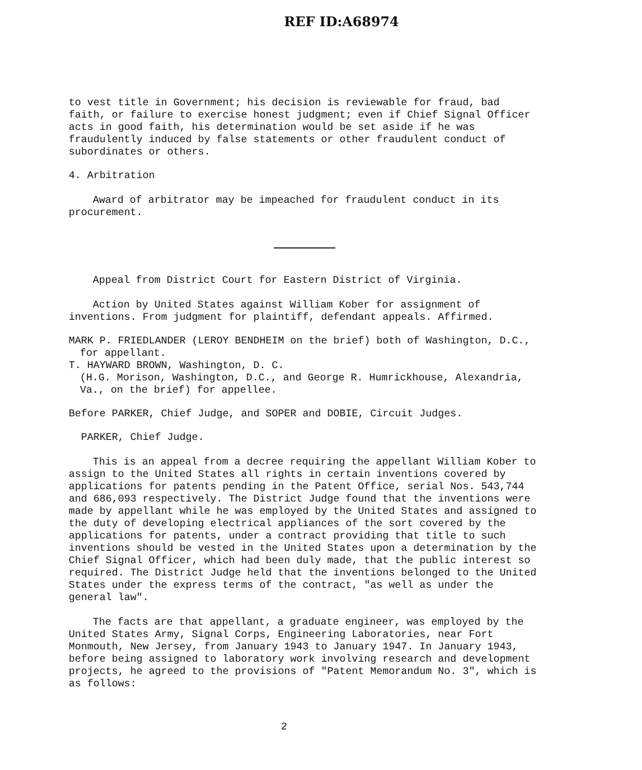REF ID:A68974
to vest title in Government; his decision is reviewable for fraud, bad faith, or failure to exercise honest judgment; even if Chief Signal Officer acts in good faith, his determination would be set aside if he was fraudulently induced by false statements or other fraudulent conduct of subordinates or others.
4. Arbitration
Award of arbitrator may be impeached for fraudulent conduct in its procurement.
Appeal from District Court for Eastern District of Virginia.
Action by United States against William Kober for assignment of inventions. From judgment for plaintiff, defendant appeals. Affirmed.
MARK P. FRIEDLANDER (LEROY BENDHEIM on the brief) both of Washington, D.C., for appellant.
T. HAYWARD BROWN, Washington, D. C.
(H.G. Morison, Washington, D.C., and George R. Humrickhouse, Alexandria, Va., on the brief) for appellee.
Before PARKER, Chief Judge, and SOPER and DOBIE, Circuit Judges.
PARKER, Chief Judge.
This is an appeal from a decree requiring the appellant William Kober to assign to the United States all rights in certain inventions covered by applications for patents pending in the Patent Office, serial Nos. 543,744 and 686,093 respectively. The District Judge found that the inventions were made by appellant while he was employed by the United States and assigned to the duty of developing electrical appliances of the sort covered by the applications for patents, under a contract providing that title to such inventions should be vested in the United States upon a determination by the Chief Signal Officer, which had been duly made, that the public interest so required. The District Judge held that the inventions belonged to the United States under the express terms of the contract, "as well as under the general law".
The facts are that appellant, a graduate engineer, was employed by the United States Army, Signal Corps, Engineering Laboratories, near Fort Monmouth, New Jersey, from January 1943 to January 1947. In January 1943, before being assigned to laboratory work involving research and development projects, he agreed to the provisions of "Patent Memorandum No. 3", which is as follows:
2